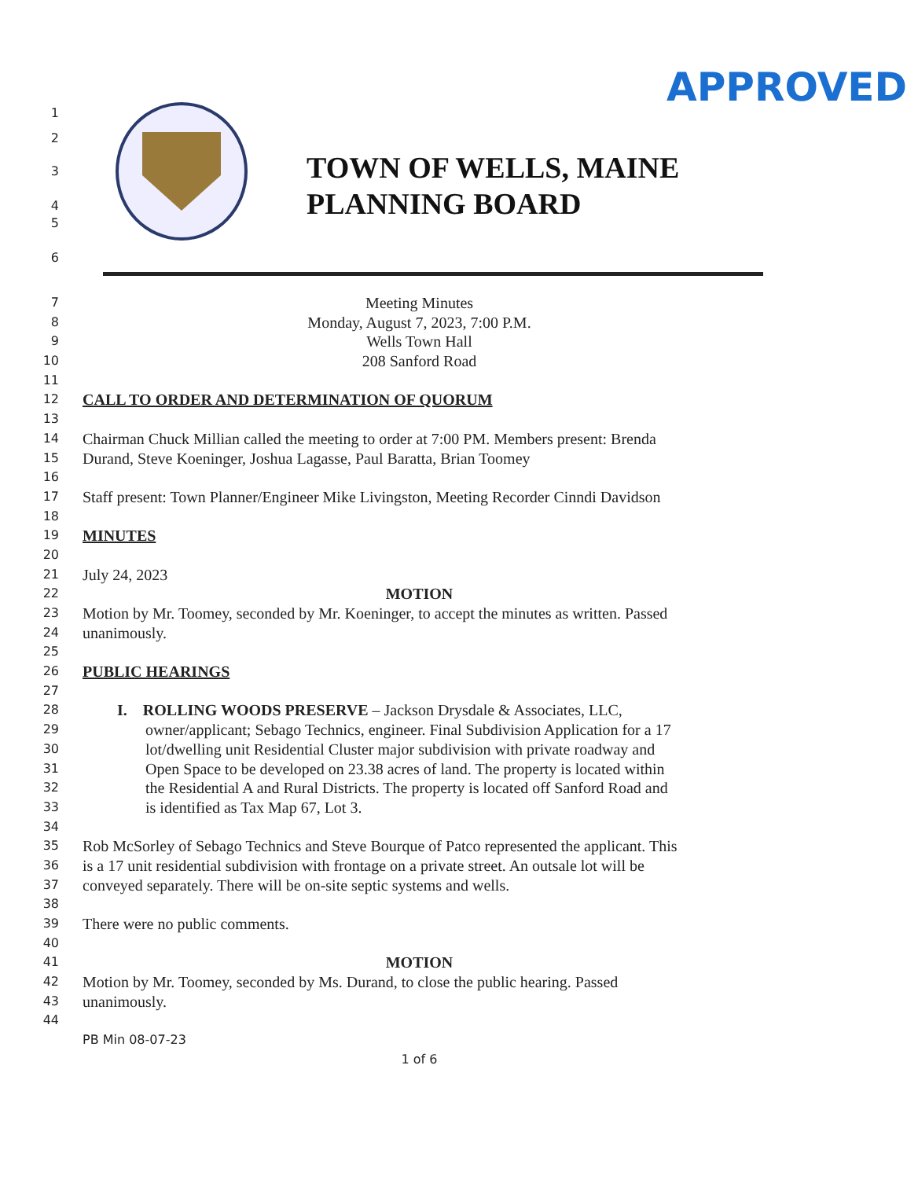APPROVED
TOWN OF WELLS, MAINE
PLANNING BOARD
1
2
3
4
5
6
7 Meeting Minutes
8 Monday, August 7, 2023, 7:00 P.M.
9 Wells Town Hall
10 208 Sanford Road
11
12 CALL TO ORDER AND DETERMINATION OF QUORUM
13
14 Chairman Chuck Millian called the meeting to order at 7:00 PM. Members present: Brenda
15 Durand, Steve Koeninger, Joshua Lagasse, Paul Baratta, Brian Toomey
16
17 Staff present: Town Planner/Engineer Mike Livingston, Meeting Recorder Cinndi Davidson
18
19 MINUTES
20
21 July 24, 2023
22 MOTION
23 Motion by Mr. Toomey, seconded by Mr. Koeninger, to accept the minutes as written. Passed
24 unanimously.
25
26 PUBLIC HEARINGS
27
28 I. ROLLING WOODS PRESERVE – Jackson Drysdale & Associates, LLC,
29 owner/applicant; Sebago Technics, engineer. Final Subdivision Application for a 17
30 lot/dwelling unit Residential Cluster major subdivision with private roadway and
31 Open Space to be developed on 23.38 acres of land. The property is located within
32 the Residential A and Rural Districts. The property is located off Sanford Road and
33 is identified as Tax Map 67, Lot 3.
34
35 Rob McSorley of Sebago Technics and Steve Bourque of Patco represented the applicant. This
36 is a 17 unit residential subdivision with frontage on a private street. An outsale lot will be
37 conveyed separately. There will be on-site septic systems and wells.
38
39 There were no public comments.
40
41 MOTION
42 Motion by Mr. Toomey, seconded by Ms. Durand, to close the public hearing. Passed
43 unanimously.
44
PB Min 08-07-23
1 of 6